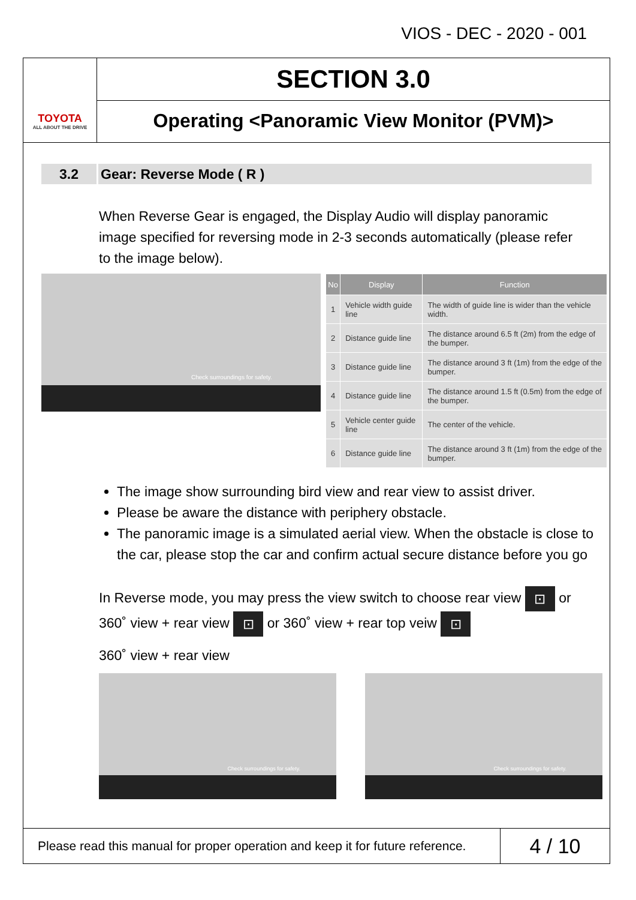VIOS - DEC - 2020 - 001
TOYOTA
ALL ABOUT THE DRIVE
SECTION 3.0
Operating <Panoramic View Monitor (PVM)>
3.2 Gear: Reverse Mode ( R )
When Reverse Gear is engaged, the Display Audio will display panoramic image specified for reversing mode in 2-3 seconds automatically (please refer to the image below).
Check surroundings for safety.
| No | Display | Function |
| --- | --- | --- |
| 1 | Vehicle width guide line | The width of guide line is wider than the vehicle width. |
| 2 | Distance guide line | The distance around 6.5 ft (2m) from the edge of the bumper. |
| 3 | Distance guide line | The distance around 3 ft (1m) from the edge of the bumper. |
| 4 | Distance guide line | The distance around 1.5 ft (0.5m) from the edge of the bumper. |
| 5 | Vehicle center guide line | The center of the vehicle. |
| 6 | Distance guide line | The distance around 3 ft (1m) from the edge of the bumper. |
The image show surrounding bird view and rear view to assist driver.
Please be aware the distance with periphery obstacle.
The panoramic image is a simulated aerial view. When the obstacle is close to the car, please stop the car and confirm actual secure distance before you go
In Reverse mode, you may press the view switch to choose rear view ⊡ or 360˚ view + rear view ⊡ or 360˚ view + rear top veiw ⊡
360˚ view + rear view
Check surroundings for safety.
Check surroundings for safety.
Please read this manual for proper operation and keep it for future reference.
4 / 10